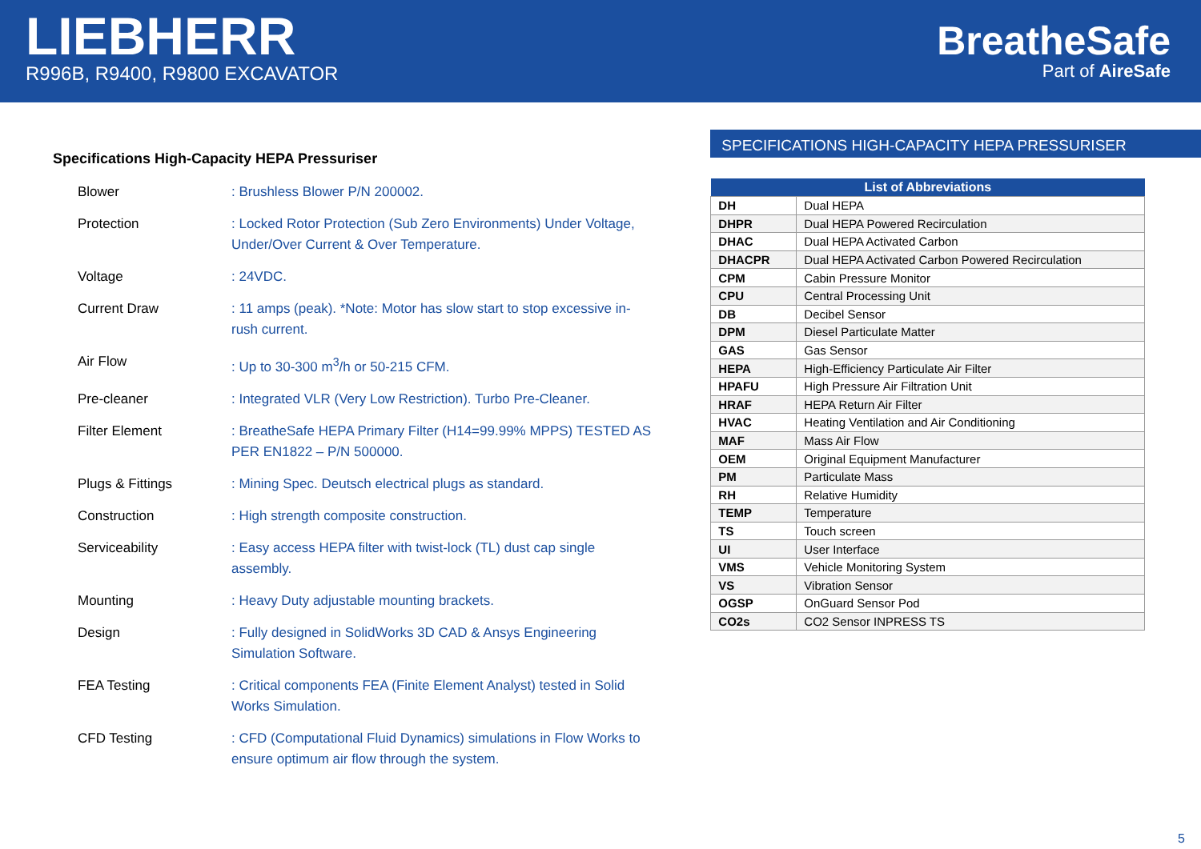LIEBHERR
R996B, R9400, R9800 EXCAVATOR
BreatheSafe
Part of AireSafe
Specifications High-Capacity HEPA Pressuriser
Blower : Brushless Blower P/N 200002.
Protection : Locked Rotor Protection (Sub Zero Environments) Under Voltage, Under/Over Current & Over Temperature.
Voltage : 24VDC.
Current Draw : 11 amps (peak). *Note: Motor has slow start to stop excessive in-rush current.
Air Flow : Up to 30-300 m<sup>3</sup>/h or 50-215 CFM.
Pre-cleaner : Integrated VLR (Very Low Restriction). Turbo Pre-Cleaner.
Filter Element : BreatheSafe HEPA Primary Filter (H14=99.99% MPPS) TESTED AS PER EN1822 – P/N 500000.
Plugs & Fittings : Mining Spec. Deutsch electrical plugs as standard.
Construction : High strength composite construction.
Serviceability : Easy access HEPA filter with twist-lock (TL) dust cap single assembly.
Mounting : Heavy Duty adjustable mounting brackets.
Design : Fully designed in SolidWorks 3D CAD & Ansys Engineering Simulation Software.
FEA Testing : Critical components FEA (Finite Element Analyst) tested in Solid Works Simulation.
CFD Testing : CFD (Computational Fluid Dynamics) simulations in Flow Works to ensure optimum air flow through the system.
SPECIFICATIONS HIGH-CAPACITY HEPA PRESSURISER
| List of Abbreviations | |
| --- | --- |
| DH | Dual HEPA |
| DHPR | Dual HEPA Powered Recirculation |
| DHAC | Dual HEPA Activated Carbon |
| DHACPR | Dual HEPA Activated Carbon Powered Recirculation |
| CPM | Cabin Pressure Monitor |
| CPU | Central Processing Unit |
| DB | Decibel Sensor |
| DPM | Diesel Particulate Matter |
| GAS | Gas Sensor |
| HEPA | High-Efficiency Particulate Air Filter |
| HPAFU | High Pressure Air Filtration Unit |
| HRAF | HEPA Return Air Filter |
| HVAC | Heating Ventilation and Air Conditioning |
| MAF | Mass Air Flow |
| OEM | Original Equipment Manufacturer |
| PM | Particulate Mass |
| RH | Relative Humidity |
| TEMP | Temperature |
| TS | Touch screen |
| UI | User Interface |
| VMS | Vehicle Monitoring System |
| VS | Vibration Sensor |
| OGSP | OnGuard Sensor Pod |
| CO2s | CO2 Sensor INPRESS TS |
5